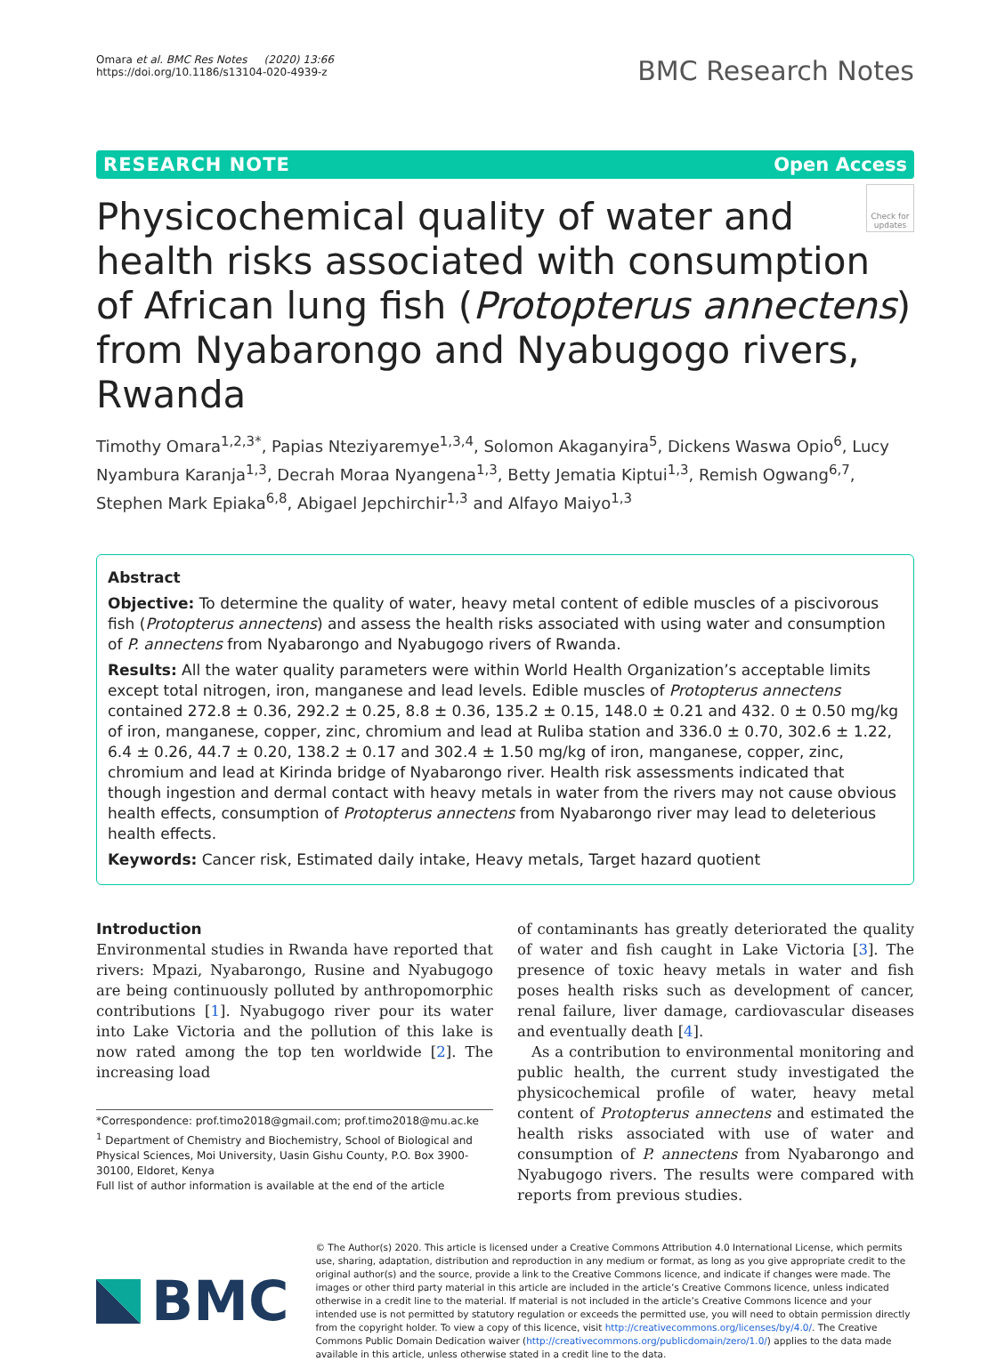Omara et al. BMC Res Notes (2020) 13:66
https://doi.org/10.1186/s13104-020-4939-z
BMC Research Notes
RESEARCH NOTE Open Access
Check for updates
Physicochemical quality of water and health risks associated with consumption of African lung fish (Protopterus annectens) from Nyabarongo and Nyabugogo rivers, Rwanda
Timothy Omara<sup>1,2,3*</sup>, Papias Nteziyaremye<sup>1,3,4</sup>, Solomon Akaganyira<sup>5</sup>, Dickens Waswa Opio<sup>6</sup>, Lucy Nyambura Karanja<sup>1,3</sup>, Decrah Moraa Nyangena<sup>1,3</sup>, Betty Jematia Kiptui<sup>1,3</sup>, Remish Ogwang<sup>6,7</sup>, Stephen Mark Epiaka<sup>6,8</sup>, Abigael Jepchirchir<sup>1,3</sup> and Alfayo Maiyo<sup>1,3</sup>
Abstract
Objective: To determine the quality of water, heavy metal content of edible muscles of a piscivorous fish (Protopterus annectens) and assess the health risks associated with using water and consumption of P. annectens from Nyabarongo and Nyabugogo rivers of Rwanda.
Results: All the water quality parameters were within World Health Organization’s acceptable limits except total nitrogen, iron, manganese and lead levels. Edible muscles of Protopterus annectens contained 272.8 ± 0.36, 292.2 ± 0.25, 8.8 ± 0.36, 135.2 ± 0.15, 148.0 ± 0.21 and 432. 0 ± 0.50 mg/kg of iron, manganese, copper, zinc, chromium and lead at Ruliba station and 336.0 ± 0.70, 302.6 ± 1.22, 6.4 ± 0.26, 44.7 ± 0.20, 138.2 ± 0.17 and 302.4 ± 1.50 mg/kg of iron, manganese, copper, zinc, chromium and lead at Kirinda bridge of Nyabarongo river. Health risk assessments indicated that though ingestion and dermal contact with heavy metals in water from the rivers may not cause obvious health effects, consumption of Protopterus annectens from Nyabarongo river may lead to deleterious health effects.
Keywords: Cancer risk, Estimated daily intake, Heavy metals, Target hazard quotient
Introduction
Environmental studies in Rwanda have reported that rivers: Mpazi, Nyabarongo, Rusine and Nyabugogo are being continuously polluted by anthropomorphic contributions [1]. Nyabugogo river pour its water into Lake Victoria and the pollution of this lake is now rated among the top ten worldwide [2]. The increasing load
*Correspondence: prof.timo2018@gmail.com; prof.timo2018@mu.ac.ke
<sup>1</sup> Department of Chemistry and Biochemistry, School of Biological and Physical Sciences, Moi University, Uasin Gishu County, P.O. Box 3900-30100, Eldoret, Kenya
Full list of author information is available at the end of the article
of contaminants has greatly deteriorated the quality of water and fish caught in Lake Victoria [3]. The presence of toxic heavy metals in water and fish poses health risks such as development of cancer, renal failure, liver damage, cardiovascular diseases and eventually death [4].
As a contribution to environmental monitoring and public health, the current study investigated the physicochemical profile of water, heavy metal content of Protopterus annectens and estimated the health risks associated with use of water and consumption of P. annectens from Nyabarongo and Nyabugogo rivers. The results were compared with reports from previous studies.
BMC
© The Author(s) 2020. This article is licensed under a Creative Commons Attribution 4.0 International License, which permits use, sharing, adaptation, distribution and reproduction in any medium or format, as long as you give appropriate credit to the original author(s) and the source, provide a link to the Creative Commons licence, and indicate if changes were made. The images or other third party material in this article are included in the article’s Creative Commons licence, unless indicated otherwise in a credit line to the material. If material is not included in the article’s Creative Commons licence and your intended use is not permitted by statutory regulation or exceeds the permitted use, you will need to obtain permission directly from the copyright holder. To view a copy of this licence, visit http://creativecommons.org/licenses/by/4.0/. The Creative Commons Public Domain Dedication waiver (http://creativecommons.org/publicdomain/zero/1.0/) applies to the data made available in this article, unless otherwise stated in a credit line to the data.